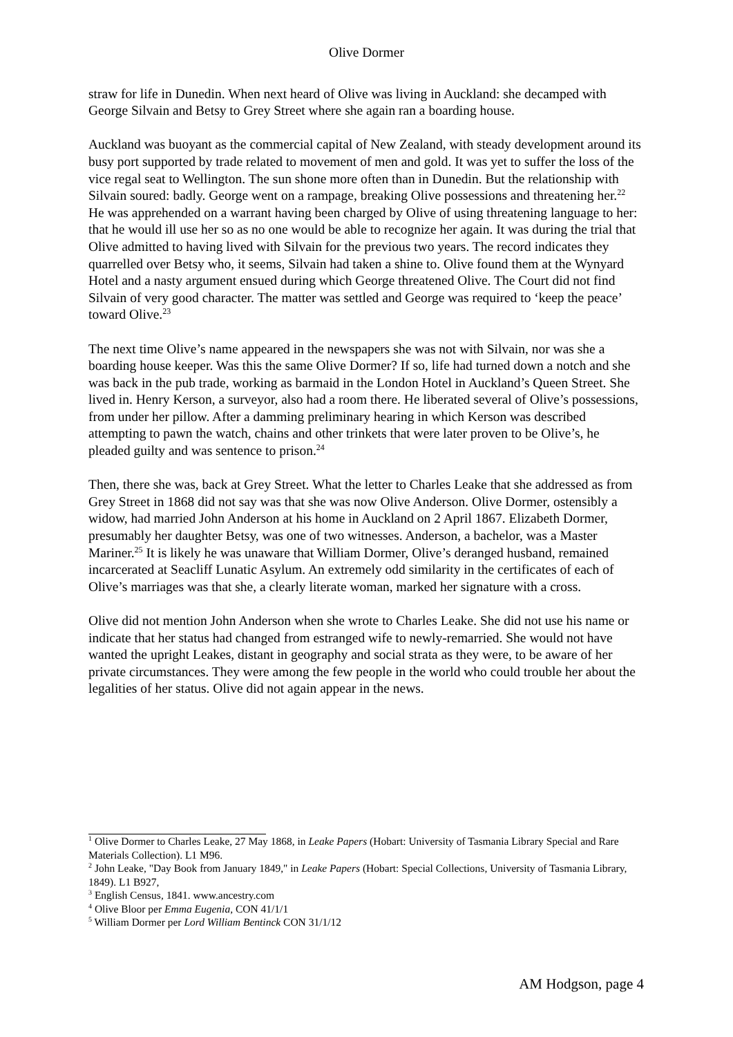Olive Dormer
straw for life in Dunedin. When next heard of Olive was living in Auckland: she decamped with George Silvain and Betsy to Grey Street where she again ran a boarding house.
Auckland was buoyant as the commercial capital of New Zealand, with steady development around its busy port supported by trade related to movement of men and gold. It was yet to suffer the loss of the vice regal seat to Wellington. The sun shone more often than in Dunedin. But the relationship with Silvain soured: badly. George went on a rampage, breaking Olive possessions and threatening her.<sup>22</sup> He was apprehended on a warrant having been charged by Olive of using threatening language to her: that he would ill use her so as no one would be able to recognize her again. It was during the trial that Olive admitted to having lived with Silvain for the previous two years. The record indicates they quarrelled over Betsy who, it seems, Silvain had taken a shine to. Olive found them at the Wynyard Hotel and a nasty argument ensued during which George threatened Olive. The Court did not find Silvain of very good character. The matter was settled and George was required to ‘keep the peace’ toward Olive.<sup>23</sup>
The next time Olive’s name appeared in the newspapers she was not with Silvain, nor was she a boarding house keeper. Was this the same Olive Dormer? If so, life had turned down a notch and she was back in the pub trade, working as barmaid in the London Hotel in Auckland’s Queen Street. She lived in. Henry Kerson, a surveyor, also had a room there. He liberated several of Olive’s possessions, from under her pillow. After a damming preliminary hearing in which Kerson was described attempting to pawn the watch, chains and other trinkets that were later proven to be Olive’s, he pleaded guilty and was sentence to prison.<sup>24</sup>
Then, there she was, back at Grey Street. What the letter to Charles Leake that she addressed as from Grey Street in 1868 did not say was that she was now Olive Anderson. Olive Dormer, ostensibly a widow, had married John Anderson at his home in Auckland on 2 April 1867. Elizabeth Dormer, presumably her daughter Betsy, was one of two witnesses. Anderson, a bachelor, was a Master Mariner.<sup>25</sup> It is likely he was unaware that William Dormer, Olive’s deranged husband, remained incarcerated at Seacliff Lunatic Asylum. An extremely odd similarity in the certificates of each of Olive’s marriages was that she, a clearly literate woman, marked her signature with a cross.
Olive did not mention John Anderson when she wrote to Charles Leake. She did not use his name or indicate that her status had changed from estranged wife to newly-remarried. She would not have wanted the upright Leakes, distant in geography and social strata as they were, to be aware of her private circumstances. They were among the few people in the world who could trouble her about the legalities of her status. Olive did not again appear in the news.
<sup>1</sup> Olive Dormer to Charles Leake, 27 May 1868, in Leake Papers (Hobart: University of Tasmania Library Special and Rare Materials Collection). L1 M96.
<sup>2</sup> John Leake, "Day Book from January 1849," in Leake Papers (Hobart: Special Collections, University of Tasmania Library, 1849). L1 B927,
<sup>3</sup> English Census, 1841. www.ancestry.com
<sup>4</sup> Olive Bloor per Emma Eugenia, CON 41/1/1
<sup>5</sup> William Dormer per Lord William Bentinck CON 31/1/12
AM Hodgson, page 4